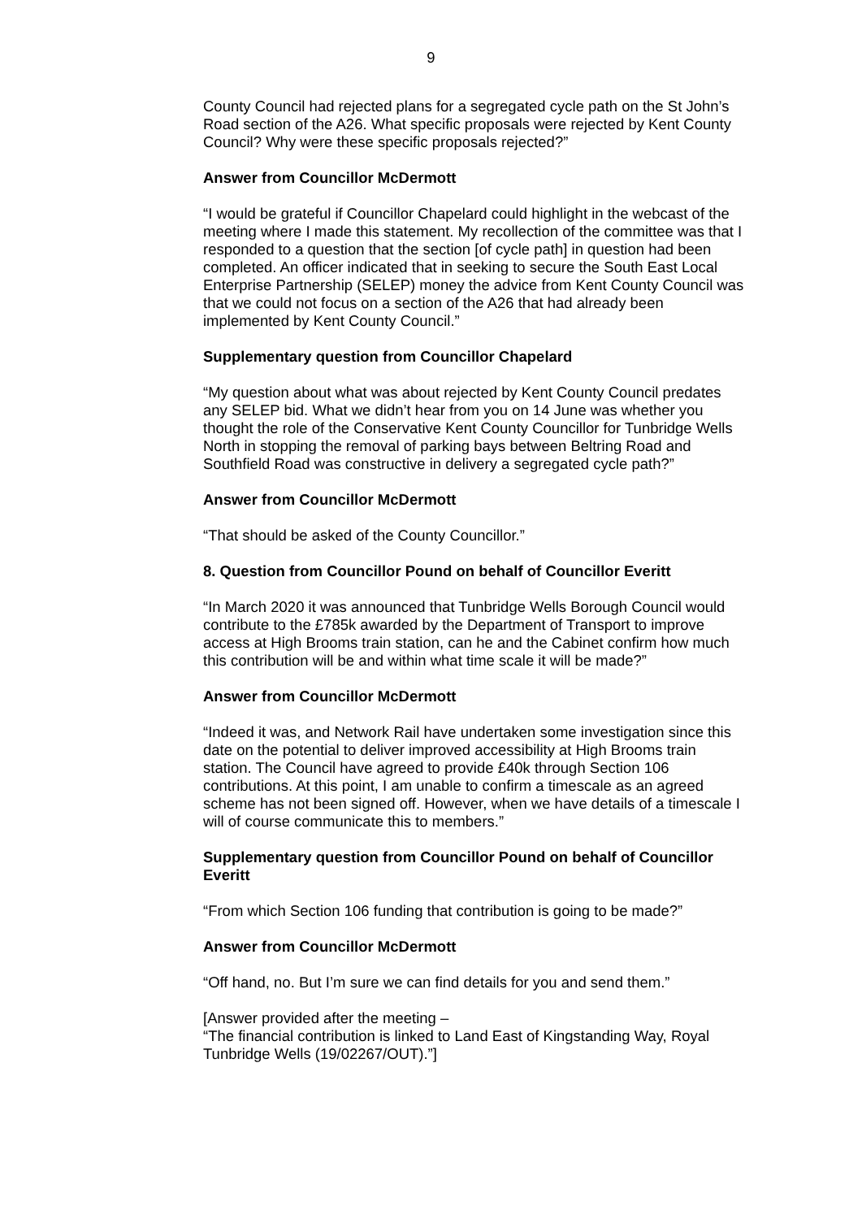9
County Council had rejected plans for a segregated cycle path on the St John’s Road section of the A26. What specific proposals were rejected by Kent County Council? Why were these specific proposals rejected?”
Answer from Councillor McDermott
“I would be grateful if Councillor Chapelard could highlight in the webcast of the meeting where I made this statement. My recollection of the committee was that I responded to a question that the section [of cycle path] in question had been completed. An officer indicated that in seeking to secure the South East Local Enterprise Partnership (SELEP) money the advice from Kent County Council was that we could not focus on a section of the A26 that had already been implemented by Kent County Council.”
Supplementary question from Councillor Chapelard
“My question about what was about rejected by Kent County Council predates any SELEP bid. What we didn’t hear from you on 14 June was whether you thought the role of the Conservative Kent County Councillor for Tunbridge Wells North in stopping the removal of parking bays between Beltring Road and Southfield Road was constructive in delivery a segregated cycle path?”
Answer from Councillor McDermott
“That should be asked of the County Councillor.”
8. Question from Councillor Pound on behalf of Councillor Everitt
“In March 2020 it was announced that Tunbridge Wells Borough Council would contribute to the £785k awarded by the Department of Transport to improve access at High Brooms train station, can he and the Cabinet confirm how much this contribution will be and within what time scale it will be made?”
Answer from Councillor McDermott
“Indeed it was, and Network Rail have undertaken some investigation since this date on the potential to deliver improved accessibility at High Brooms train station. The Council have agreed to provide £40k through Section 106 contributions. At this point, I am unable to confirm a timescale as an agreed scheme has not been signed off. However, when we have details of a timescale I will of course communicate this to members.”
Supplementary question from Councillor Pound on behalf of Councillor Everitt
“From which Section 106 funding that contribution is going to be made?”
Answer from Councillor McDermott
“Off hand, no. But I’m sure we can find details for you and send them.”
[Answer provided after the meeting –
“The financial contribution is linked to Land East of Kingstanding Way, Royal Tunbridge Wells (19/02267/OUT).”]